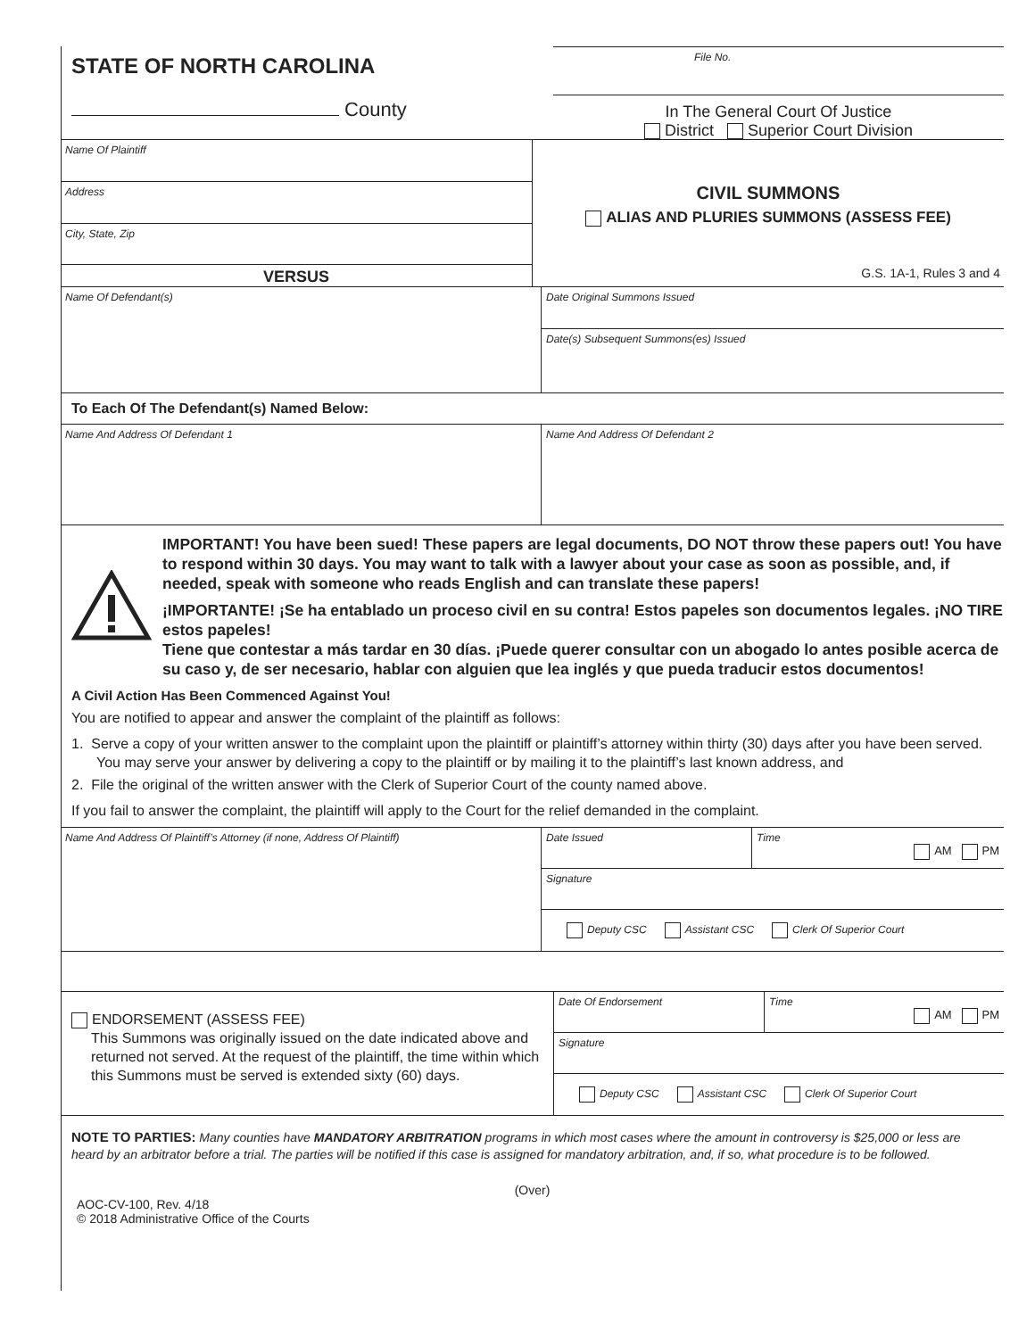STATE OF NORTH CAROLINA
County
File No.
In The General Court Of Justice
District Superior Court Division
Name Of Plaintiff
Address
City, State, Zip
VERSUS
CIVIL SUMMONS
ALIAS AND PLURIES SUMMONS (ASSESS FEE)
G.S. 1A-1, Rules 3 and 4
Name Of Defendant(s)
Date Original Summons Issued
Date(s) Subsequent Summons(es) Issued
To Each Of The Defendant(s) Named Below:
Name And Address Of Defendant 1 Name And Address Of Defendant 2
IMPORTANT! You have been sued! These papers are legal documents, DO NOT throw these papers out! You have to respond within 30 days. You may want to talk with a lawyer about your case as soon as possible, and, if needed, speak with someone who reads English and can translate these papers!
¡IMPORTANTE! ¡Se ha entablado un proceso civil en su contra! Estos papeles son documentos legales. ¡NO TIRE estos papeles!
Tiene que contestar a más tardar en 30 días. ¡Puede querer consultar con un abogado lo antes posible acerca de su caso y, de ser necesario, hablar con alguien que lea inglés y que pueda traducir estos documentos!
A Civil Action Has Been Commenced Against You!
You are notified to appear and answer the complaint of the plaintiff as follows:
1. Serve a copy of your written answer to the complaint upon the plaintiff or plaintiff’s attorney within thirty (30) days after you have been served. You may serve your answer by delivering a copy to the plaintiff or by mailing it to the plaintiff’s last known address, and
2. File the original of the written answer with the Clerk of Superior Court of the county named above.
If you fail to answer the complaint, the plaintiff will apply to the Court for the relief demanded in the complaint.
Name And Address Of Plaintiff’s Attorney (if none, Address Of Plaintiff)
Date Issued Time
AM PM
Signature
Deputy CSC Assistant CSC Clerk Of Superior Court
ENDORSEMENT (ASSESS FEE)
This Summons was originally issued on the date indicated above and returned not served. At the request of the plaintiff, the time within which this Summons must be served is extended sixty (60) days.
Date Of Endorsement Time
AM PM
Signature
Deputy CSC Assistant CSC Clerk Of Superior Court
NOTE TO PARTIES: Many counties have MANDATORY ARBITRATION programs in which most cases where the amount in controversy is $25,000 or less are heard by an arbitrator before a trial. The parties will be notified if this case is assigned for mandatory arbitration, and, if so, what procedure is to be followed.
(Over)
AOC-CV-100, Rev. 4/18
© 2018 Administrative Office of the Courts